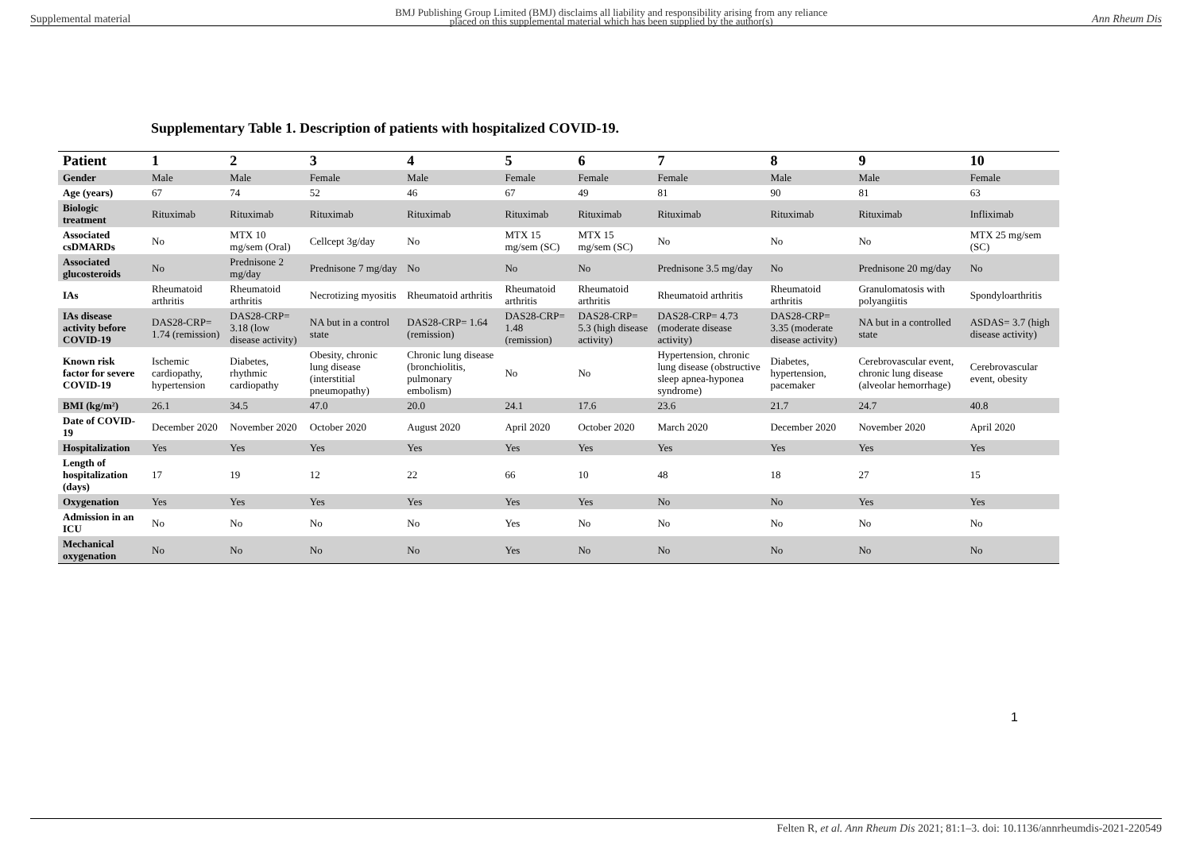Supplemental material BMJ Publishing Group Limited (BMJ) disclaims all liability and responsibility arising from any reliance
placed on this supplemental material which has been supplied by the author(s) Ann Rheum Dis
Supplementary Table 1. Description of patients with hospitalized COVID-19.
| Patient | 1 | 2 | 3 | 4 | 5 | 6 | 7 | 8 | 9 | 10 |
| --- | --- | --- | --- | --- | --- | --- | --- | --- | --- | --- |
| Gender | Male | Male | Female | Male | Female | Female | Female | Male | Male | Female |
| Age (years) | 67 | 74 | 52 | 46 | 67 | 49 | 81 | 90 | 81 | 63 |
| Biologic treatment | Rituximab | Rituximab | Rituximab | Rituximab | Rituximab | Rituximab | Rituximab | Rituximab | Rituximab | Infliximab |
| Associated csDMARDs | No | MTX 10 mg/sem (Oral) | Cellcept 3g/day | No | MTX 15 mg/sem (SC) | MTX 15 mg/sem (SC) | No | No | No | MTX 25 mg/sem (SC) |
| Associated glucosteroids | No | Prednisone 2 mg/day | Prednisone 7 mg/day | No | No | No | Prednisone 3.5 mg/day | No | Prednisone 20 mg/day | No |
| IAs | Rheumatoid arthritis | Rheumatoid arthritis | Necrotizing myositis | Rheumatoid arthritis | Rheumatoid arthritis | Rheumatoid arthritis | Rheumatoid arthritis | Rheumatoid arthritis | Granulomatosis with polyangiitis | Spondyloarthritis |
| IAs disease activity before COVID-19 | DAS28-CRP= 1.74 (remission) | DAS28-CRP= 3.18 (low disease activity) | NA but in a control state | DAS28-CRP= 1.64 (remission) | DAS28-CRP= 1.48 (remission) | DAS28-CRP= 5.3 (high disease activity) | DAS28-CRP= 4.73 (moderate disease activity) | DAS28-CRP= 3.35 (moderate disease activity) | NA but in a controlled state | ASDAS= 3.7 (high disease activity) |
| Known risk factor for severe COVID-19 | Ischemic cardiopathy, hypertension | Diabetes, rhythmic cardiopathy | Obesity, chronic lung disease (interstitial pneumopathy) | Chronic lung disease (bronchiolitis, pulmonary embolism) | No | No | Hypertension, chronic lung disease (obstructive sleep apnea-hyponea syndrome) | Diabetes, hypertension, pacemaker | Cerebrovascular event, chronic lung disease (alveolar hemorrhage) | Cerebrovascular event, obesity |
| BMI (kg/m²) | 26.1 | 34.5 | 47.0 | 20.0 | 24.1 | 17.6 | 23.6 | 21.7 | 24.7 | 40.8 |
| Date of COVID-19 | December 2020 | November 2020 | October 2020 | August 2020 | April 2020 | October 2020 | March 2020 | December 2020 | November 2020 | April 2020 |
| Hospitalization | Yes | Yes | Yes | Yes | Yes | Yes | Yes | Yes | Yes | Yes |
| Length of hospitalization (days) | 17 | 19 | 12 | 22 | 66 | 10 | 48 | 18 | 27 | 15 |
| Oxygenation | Yes | Yes | Yes | Yes | Yes | Yes | No | No | Yes | Yes |
| Admission in an ICU | No | No | No | No | Yes | No | No | No | No | No |
| Mechanical oxygenation | No | No | No | No | Yes | No | No | No | No | No |
1
Felten R, et al. Ann Rheum Dis 2021; 81:1–3. doi: 10.1136/annrheumdis-2021-220549